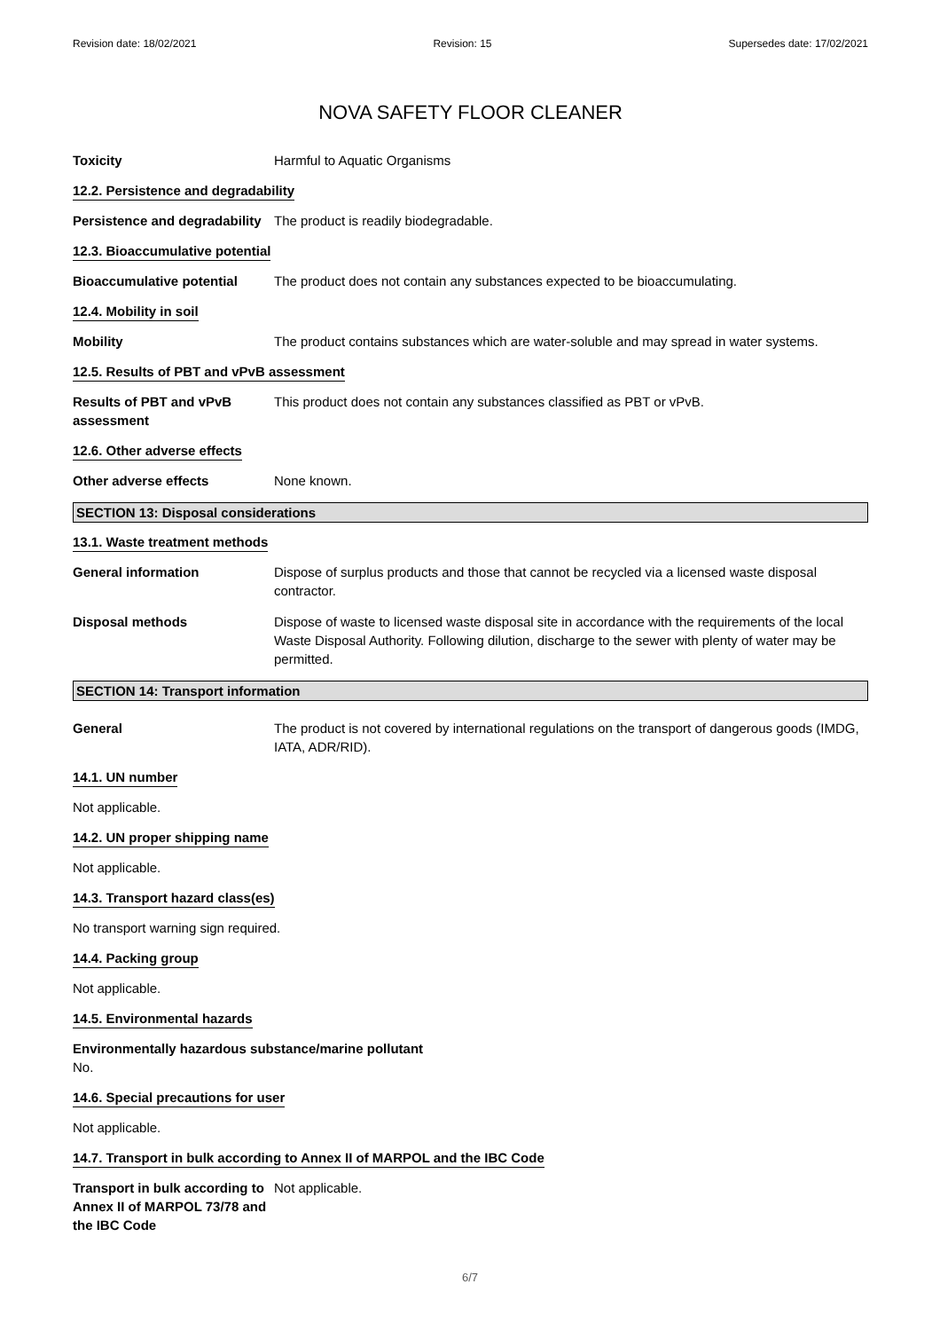Revision date: 18/02/2021 Revision: 15 Supersedes date: 17/02/2021
NOVA SAFETY FLOOR CLEANER
Toxicity Harmful to Aquatic Organisms
12.2. Persistence and degradability
Persistence and degradability
The product is readily biodegradable.
12.3. Bioaccumulative potential
Bioaccumulative potential The product does not contain any substances expected to be bioaccumulating.
12.4. Mobility in soil
Mobility The product contains substances which are water-soluble and may spread in water systems.
12.5. Results of PBT and vPvB assessment
Results of PBT and vPvB assessment
This product does not contain any substances classified as PBT or vPvB.
12.6. Other adverse effects
Other adverse effects None known.
SECTION 13: Disposal considerations
13.1. Waste treatment methods
General information Dispose of surplus products and those that cannot be recycled via a licensed waste disposal contractor.
Disposal methods Dispose of waste to licensed waste disposal site in accordance with the requirements of the local Waste Disposal Authority. Following dilution, discharge to the sewer with plenty of water may be permitted.
SECTION 14: Transport information
General The product is not covered by international regulations on the transport of dangerous goods (IMDG, IATA, ADR/RID).
14.1. UN number
Not applicable.
14.2. UN proper shipping name
Not applicable.
14.3. Transport hazard class(es)
No transport warning sign required.
14.4. Packing group
Not applicable.
14.5. Environmental hazards
Environmentally hazardous substance/marine pollutant
No.
14.6. Special precautions for user
Not applicable.
14.7. Transport in bulk according to Annex II of MARPOL and the IBC Code
Transport in bulk according to Annex II of MARPOL 73/78 and the IBC Code
Not applicable.
6/7